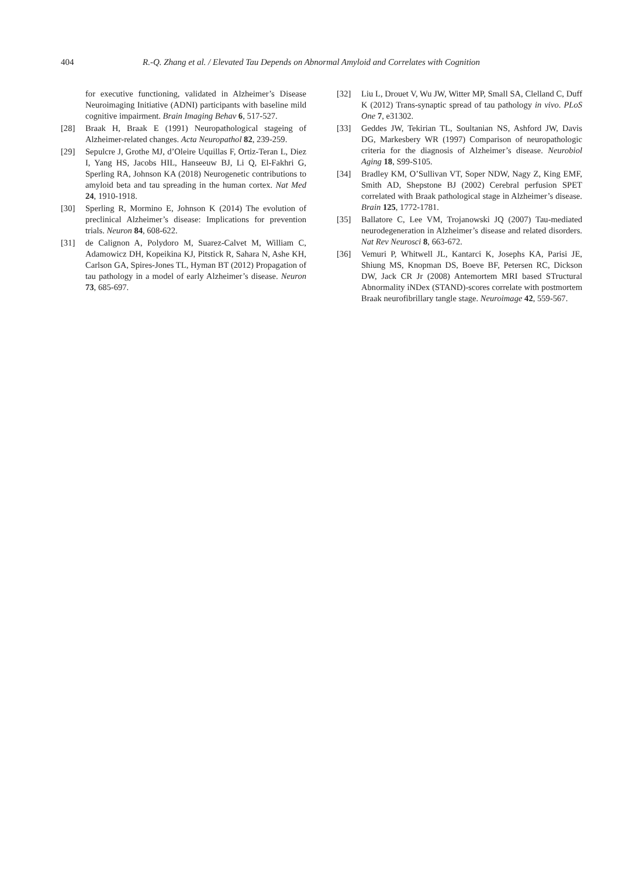404 R.-Q. Zhang et al. / Elevated Tau Depends on Abnormal Amyloid and Correlates with Cognition
for executive functioning, validated in Alzheimer’s Disease Neuroimaging Initiative (ADNI) participants with baseline mild cognitive impairment. Brain Imaging Behav 6, 517-527.
[28] Braak H, Braak E (1991) Neuropathological stageing of Alzheimer-related changes. Acta Neuropathol 82, 239-259.
[29] Sepulcre J, Grothe MJ, d’Oleire Uquillas F, Ortiz-Teran L, Diez I, Yang HS, Jacobs HIL, Hanseeuw BJ, Li Q, El-Fakhri G, Sperling RA, Johnson KA (2018) Neurogenetic contributions to amyloid beta and tau spreading in the human cortex. Nat Med 24, 1910-1918.
[30] Sperling R, Mormino E, Johnson K (2014) The evolution of preclinical Alzheimer’s disease: Implications for prevention trials. Neuron 84, 608-622.
[31] de Calignon A, Polydoro M, Suarez-Calvet M, William C, Adamowicz DH, Kopeikina KJ, Pitstick R, Sahara N, Ashe KH, Carlson GA, Spires-Jones TL, Hyman BT (2012) Propagation of tau pathology in a model of early Alzheimer’s disease. Neuron 73, 685-697.
[32] Liu L, Drouet V, Wu JW, Witter MP, Small SA, Clelland C, Duff K (2012) Trans-synaptic spread of tau pathology in vivo. PLoS One 7, e31302.
[33] Geddes JW, Tekirian TL, Soultanian NS, Ashford JW, Davis DG, Markesbery WR (1997) Comparison of neuropathologic criteria for the diagnosis of Alzheimer’s disease. Neurobiol Aging 18, S99-S105.
[34] Bradley KM, O’Sullivan VT, Soper NDW, Nagy Z, King EMF, Smith AD, Shepstone BJ (2002) Cerebral perfusion SPET correlated with Braak pathological stage in Alzheimer’s disease. Brain 125, 1772-1781.
[35] Ballatore C, Lee VM, Trojanowski JQ (2007) Tau-mediated neurodegeneration in Alzheimer’s disease and related disorders. Nat Rev Neurosci 8, 663-672.
[36] Vemuri P, Whitwell JL, Kantarci K, Josephs KA, Parisi JE, Shiung MS, Knopman DS, Boeve BF, Petersen RC, Dickson DW, Jack CR Jr (2008) Antemortem MRI based STructural Abnormality iNDex (STAND)-scores correlate with postmortem Braak neurofibrillary tangle stage. Neuroimage 42, 559-567.